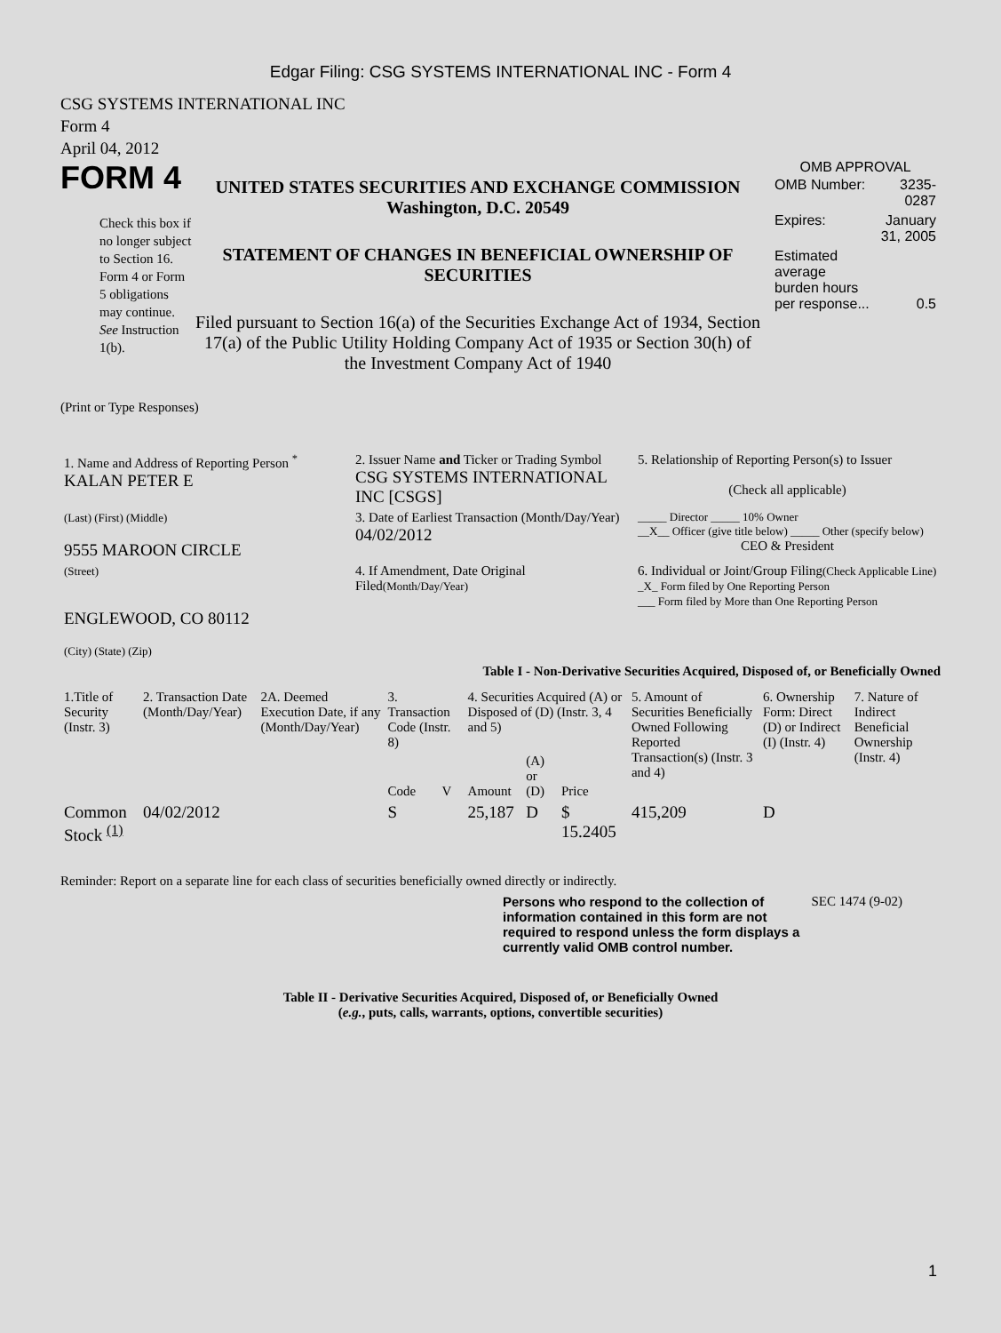Edgar Filing: CSG SYSTEMS INTERNATIONAL INC - Form 4
CSG SYSTEMS INTERNATIONAL INC
Form 4
April 04, 2012
FORM 4
Check this box if no longer subject to Section 16. Form 4 or Form 5 obligations may continue. See Instruction 1(b).
UNITED STATES SECURITIES AND EXCHANGE COMMISSION
Washington, D.C. 20549
STATEMENT OF CHANGES IN BENEFICIAL OWNERSHIP OF SECURITIES
Filed pursuant to Section 16(a) of the Securities Exchange Act of 1934, Section 17(a) of the Public Utility Holding Company Act of 1935 or Section 30(h) of the Investment Company Act of 1940
OMB APPROVAL
| OMB Number: | 3235-0287 |
| Expires: | January 31, 2005 |
| Estimated average burden hours per response... | 0.5 |
(Print or Type Responses)
| 1. Name and Address of Reporting Person <sup>*</sup> KALAN PETER E | 2. Issuer Name and Ticker or Trading Symbol CSG SYSTEMS INTERNATIONAL INC [CSGS] | 5. Relationship of Reporting Person(s) to Issuer (Check all applicable) |
| (Last) (First) (Middle) 9555 MAROON CIRCLE | 3. Date of Earliest Transaction (Month/Day/Year) 04/02/2012 | _____ Director _____ 10% Owner __X__ Officer (give title below) _____ Other (specify below) CEO & President |
| (Street) ENGLEWOOD, CO 80112 (City) (State) (Zip) | 4. If Amendment, Date Original Filed (Month/Day/Year) | 6. Individual or Joint/Group Filing (Check Applicable Line) _X_ Form filed by One Reporting Person ___ Form filed by More than One Reporting Person |
Table I - Non-Derivative Securities Acquired, Disposed of, or Beneficially Owned
| 1.Title of Security (Instr. 3) | 2. Transaction Date (Month/Day/Year) | 2A. Deemed Execution Date, if any (Month/Day/Year) | 3. Transaction Code (Instr. 8) | | 4. Securities Acquired (A) or Disposed of (D) (Instr. 3, 4 and 5) | | | 5. Amount of Securities Beneficially Owned Following Reported Transaction(s) (Instr. 3 and 4) | 6. Ownership Form: Direct (D) or Indirect (I) (Instr. 4) | 7. Nature of Indirect Beneficial Ownership (Instr. 4) |
| --- | --- | --- | --- | --- | --- | --- | --- | --- | --- | --- |
| | | | Code | V | Amount | (A) or (D) | Price | | | |
| Common Stock <sup>(1)</sup> | 04/02/2012 | | S | | 25,187 | D | $ 15.2405 | 415,209 | D | |
Reminder: Report on a separate line for each class of securities beneficially owned directly or indirectly.
Persons who respond to the collection of information contained in this form are not required to respond unless the form displays a currently valid OMB control number.
SEC 1474 (9-02)
Table II - Derivative Securities Acquired, Disposed of, or Beneficially Owned
(e.g., puts, calls, warrants, options, convertible securities)
1